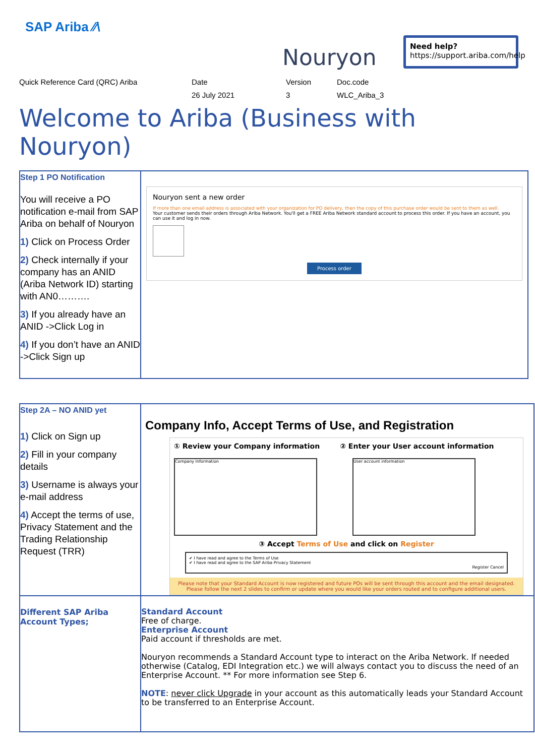SAP Ariba ⁄⁄\
Nouryon
Need help?
https://support.ariba.com/help
Quick Reference Card (QRC) Ariba Date
26 July 2021
Version
3
Doc.code
WLC_Ariba_3
Welcome to Ariba (Business with Nouryon)
| Step 1 PO Notification You will receive a PO notification e-mail from SAP Ariba on behalf of Nouryon 1) Click on Process Order 2) Check internally if your company has an ANID (Ariba Network ID) starting with AN0………. 3) If you already have an ANID ->Click Log in 4) If you don’t have an ANID ->Click Sign up | Nouryon sent a new order If more than one email address is associated with your organization for PO delivery, then the copy of this purchase order would be sent to them as well. Your customer sends their orders through Ariba Network. You'll get a FREE Ariba Network standard account to process this order. If you have an account, you can use it and log in now. Process order |
| Step 2A – NO ANID yet 1) Click on Sign up 2) Fill in your company details 3) Username is always your e-mail address 4) Accept the terms of use, Privacy Statement and the Trading Relationship Request (TRR) | Company Info, Accept Terms of Use, and Registration ① Review your Company information ② Enter your User account information Company Information User account information ③ Accept Terms of Use and click on Register ✔ I have read and agree to the Terms of Use ✔ I have read and agree to the SAP Ariba Privacy Statement Register Cancel Please note that your Standard Account is now registered and future POs will be sent through this account and the email designated. Please follow the next 2 slides to confirm or update where you would like your orders routed and to configure additional users. |
| Different SAP Ariba Account Types; | Standard Account Free of charge. Enterprise Account Paid account if thresholds are met. Nouryon recommends a Standard Account type to interact on the Ariba Network. If needed otherwise (Catalog, EDI Integration etc.) we will always contact you to discuss the need of an Enterprise Account. ** For more information see Step 6. NOTE : never click Upgrade in your account as this automatically leads your Standard Account to be transferred to an Enterprise Account. |